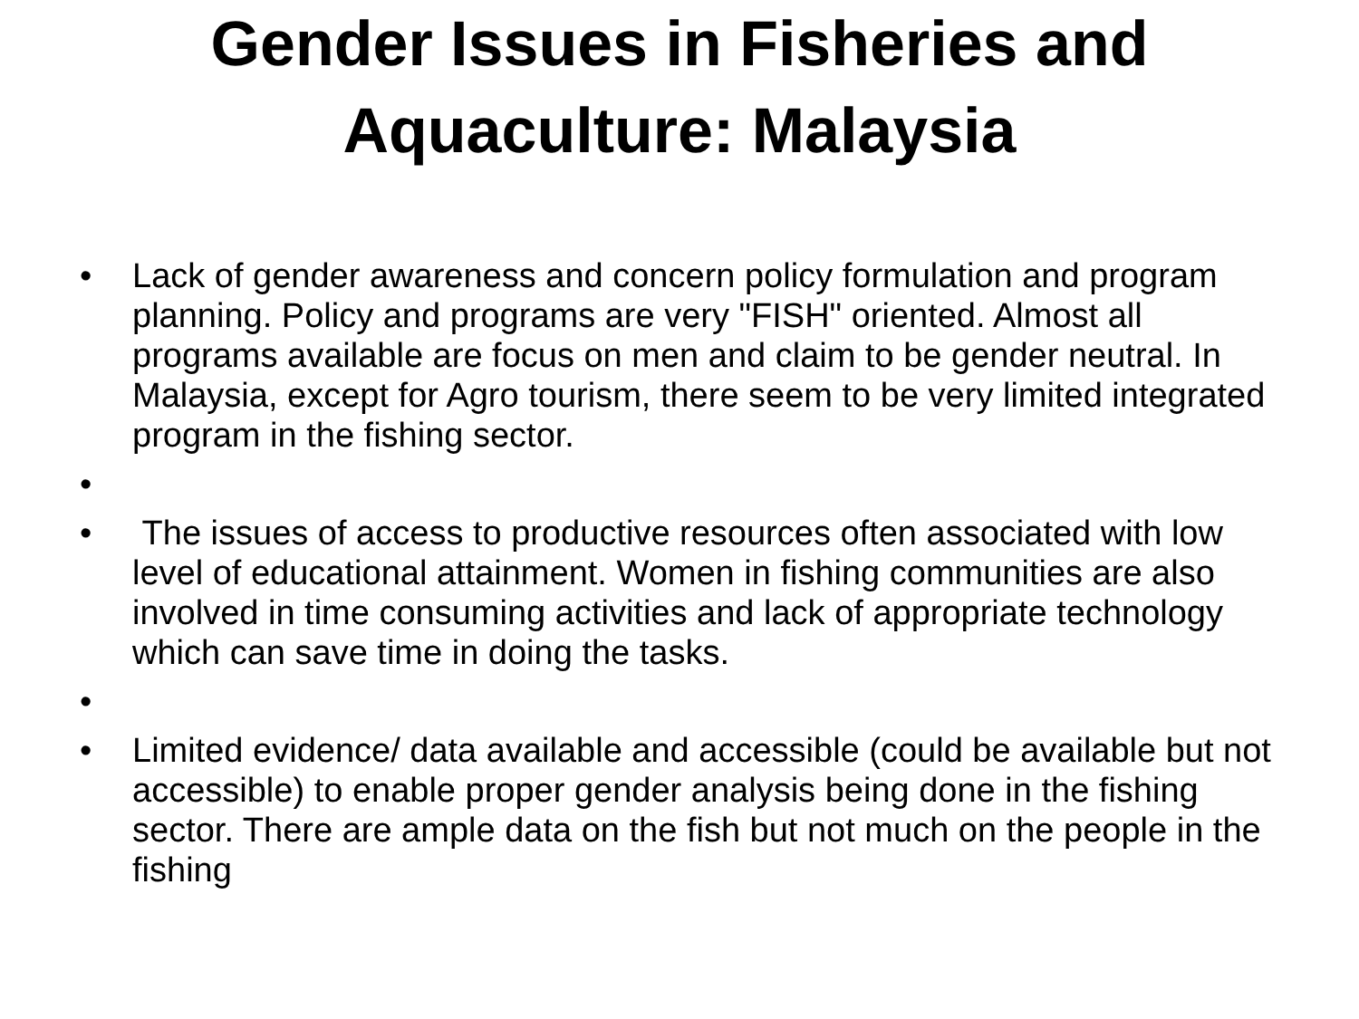Gender Issues in Fisheries and
Aquaculture: Malaysia
• Lack of gender awareness and concern policy formulation and program planning. Policy and programs are very "FISH" oriented. Almost all programs available are focus on men and claim to be gender neutral. In Malaysia, except for Agro tourism, there seem to be very limited integrated program in the fishing sector.
•
• The issues of access to productive resources often associated with low level of educational attainment. Women in fishing communities are also involved in time consuming activities and lack of appropriate technology which can save time in doing the tasks.
•
• Limited evidence/ data available and accessible (could be available but not accessible) to enable proper gender analysis being done in the fishing sector. There are ample data on the fish but not much on the people in the fishing